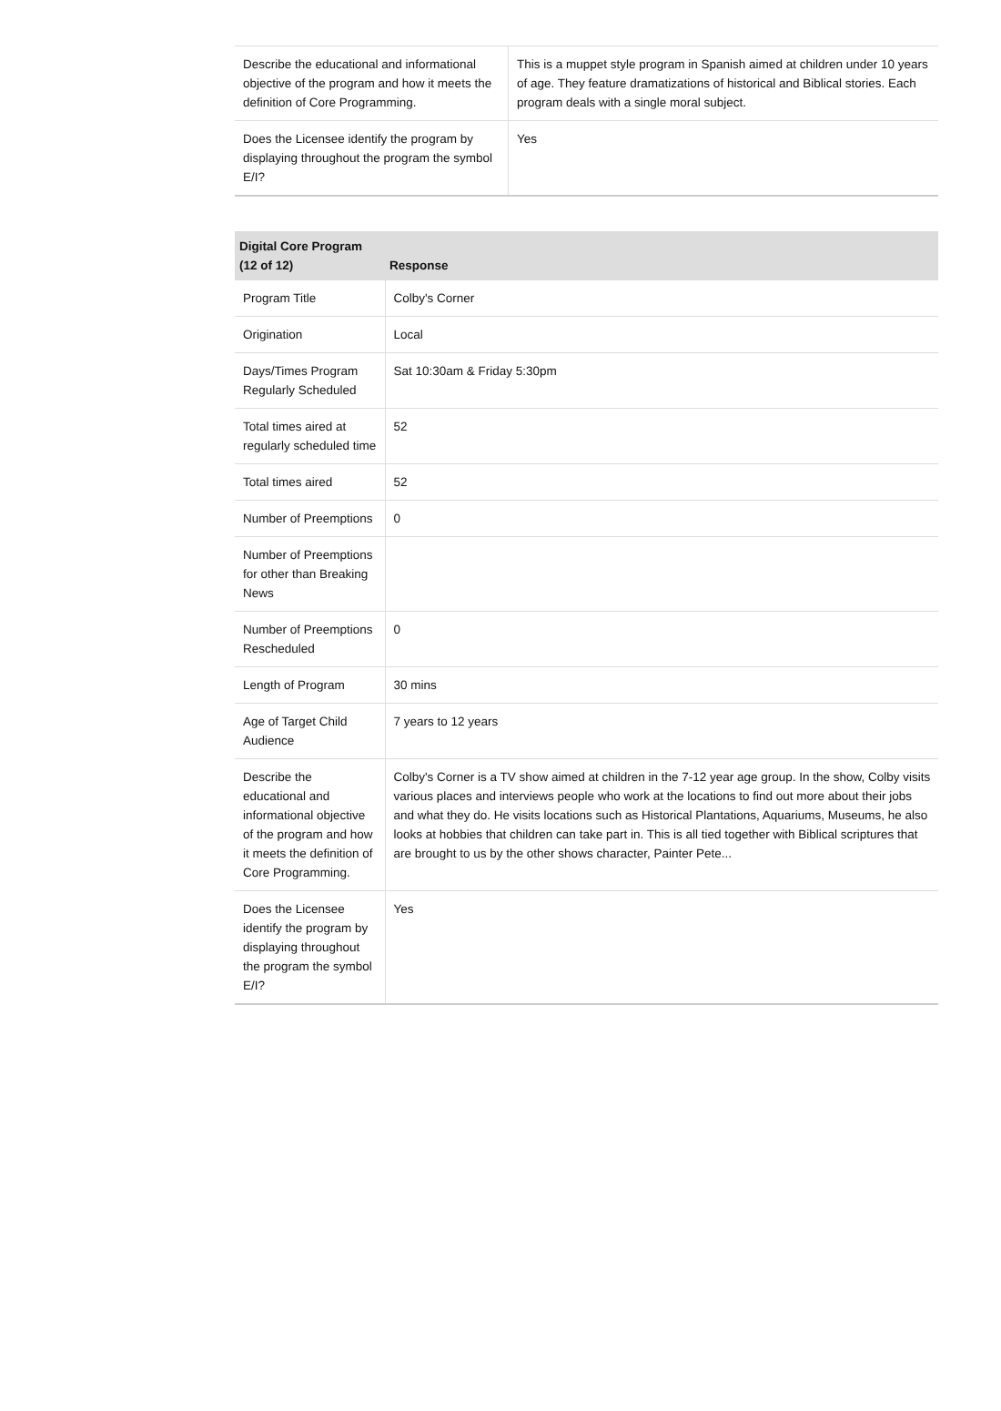| Describe the educational and informational objective of the program and how it meets the definition of Core Programming. | This is a muppet style program in Spanish aimed at children under 10 years of age. They feature dramatizations of historical and Biblical stories. Each program deals with a single moral subject. |
| Does the Licensee identify the program by displaying throughout the program the symbol E/I? | Yes |
| Digital Core Program (12 of 12) | Response |
| --- | --- |
| Program Title | Colby's Corner |
| Origination | Local |
| Days/Times Program Regularly Scheduled | Sat 10:30am & Friday 5:30pm |
| Total times aired at regularly scheduled time | 52 |
| Total times aired | 52 |
| Number of Preemptions | 0 |
| Number of Preemptions for other than Breaking News | |
| Number of Preemptions Rescheduled | 0 |
| Length of Program | 30 mins |
| Age of Target Child Audience | 7 years to 12 years |
| Describe the educational and informational objective of the program and how it meets the definition of Core Programming. | Colby's Corner is a TV show aimed at children in the 7-12 year age group. In the show, Colby visits various places and interviews people who work at the locations to find out more about their jobs and what they do. He visits locations such as Historical Plantations, Aquariums, Museums, he also looks at hobbies that children can take part in. This is all tied together with Biblical scriptures that are brought to us by the other shows character, Painter Pete... |
| Does the Licensee identify the program by displaying throughout the program the symbol E/I? | Yes |